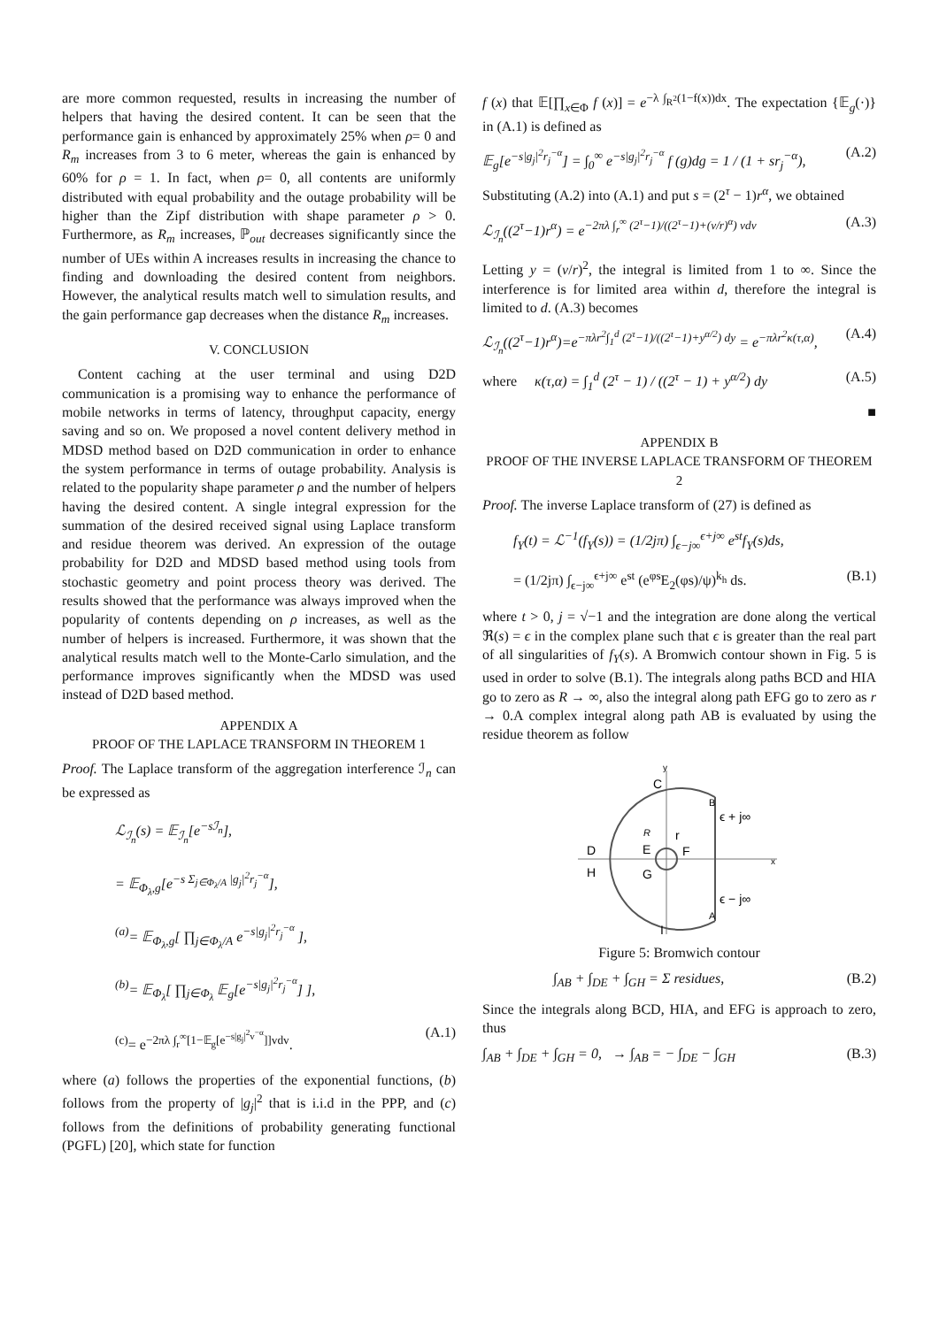are more common requested, results in increasing the number of helpers that having the desired content. It can be seen that the performance gain is enhanced by approximately 25% when ρ= 0 and R<sub>m</sub> increases from 3 to 6 meter, whereas the gain is enhanced by 60% for ρ = 1. In fact, when ρ= 0, all contents are uniformly distributed with equal probability and the outage probability will be higher than the Zipf distribution with shape parameter ρ > 0. Furthermore, as R<sub>m</sub> increases, ℙ<sub>out</sub> decreases significantly since the number of UEs within A increases results in increasing the chance to finding and downloading the desired content from neighbors. However, the analytical results match well to simulation results, and the gain performance gap decreases when the distance R<sub>m</sub> increases.
V. CONCLUSION
Content caching at the user terminal and using D2D communication is a promising way to enhance the performance of mobile networks in terms of latency, throughput capacity, energy saving and so on. We proposed a novel content delivery method in MDSD method based on D2D communication in order to enhance the system performance in terms of outage probability. Analysis is related to the popularity shape parameter ρ and the number of helpers having the desired content. A single integral expression for the summation of the desired received signal using Laplace transform and residue theorem was derived. An expression of the outage probability for D2D and MDSD based method using tools from stochastic geometry and point process theory was derived. The results showed that the performance was always improved when the popularity of contents depending on ρ increases, as well as the number of helpers is increased. Furthermore, it was shown that the analytical results match well to the Monte-Carlo simulation, and the performance improves significantly when the MDSD was used instead of D2D based method.
APPENDIX A
PROOF OF THE LAPLACE TRANSFORM IN THEOREM 1
Proof. The Laplace transform of the aggregation interference ℐ<sub>n</sub> can be expressed as
ℒ<sub>ℐ<sub>n</sub></sub>(s) = 𝔼<sub>ℐ<sub>n</sub></sub>[e<sup>−sℐ<sub>n</sub></sup>],
= 𝔼<sub>Φ<sub>λ</sub>,g</sub>[e<sup>−s Σ<sub>j∈Φ<sub>λ</sub>/A</sub> |g<sub>j</sub>|<sup>2</sup>r<sub>j</sub><sup>−α</sup></sup>],
<sup>(a)</sup>= 𝔼<sub>Φ<sub>λ</sub>,g</sub>[ ∏<sub>j∈Φ<sub>λ</sub>/A</sub> e<sup>−s|g<sub>j</sub>|<sup>2</sup>r<sub>j</sub><sup>−α</sup></sup> ],
<sup>(b)</sup>= 𝔼<sub>Φ<sub>λ</sub></sub>[ ∏<sub>j∈Φ<sub>λ</sub></sub> 𝔼<sub>g</sub>[e<sup>−s|g<sub>j</sub>|<sup>2</sup>r<sub>j</sub><sup>−α</sup></sup>] ],
<sup>(c)</sup>= e<sup>−2πλ ∫<sub>r</sub><sup>∞</sup>[1−𝔼<sub>g</sub>[e<sup>−s|g<sub>j</sub>|<sup>2</sup>v<sup>−α</sup></sup>]]vdv</sup>. (A.1)
where (a) follows the properties of the exponential functions, (b) follows from the property of |g<sub>j</sub>|<sup>2</sup> that is i.i.d in the PPP, and (c) follows from the definitions of probability generating functional (PGFL) [20], which state for function
f (x) that 𝔼[∏<sub>x∈Φ</sub> f (x)] = e<sup>−λ ∫<sub>R<sup>2</sup></sub>(1−f(x))dx</sup>. The expectation {𝔼<sub>g</sub>(·)} in (A.1) is defined as
𝔼<sub>g</sub>[e<sup>−s|g<sub>j</sub>|<sup>2</sup>r<sub>j</sub><sup>−α</sup></sup>] = ∫<sub>0</sub><sup>∞</sup> e<sup>−s|g<sub>j</sub>|<sup>2</sup>r<sub>j</sub><sup>−α</sup></sup> f (g)dg = 1 / (1 + sr<sub>j</sub><sup>−α</sup>), (A.2)
Substituting (A.2) into (A.1) and put s = (2<sup>τ</sup> − 1)r<sup>α</sup>, we obtained
ℒ<sub>ℐ<sub>n</sub></sub>((2<sup>τ</sup>−1)r<sup>α</sup>) = e<sup>−2πλ ∫<sub>r</sub><sup>∞</sup> (2<sup>τ</sup>−1)/((2<sup>τ</sup>−1)+(v/r)<sup>α</sup>) vdv</sup> (A.3)
Letting y = (v/r)<sup>2</sup>, the integral is limited from 1 to ∞. Since the interference is for limited area within d, therefore the integral is limited to d. (A.3) becomes
ℒ<sub>ℐ<sub>n</sub></sub>((2<sup>τ</sup>−1)r<sup>α</sup>)=e<sup>−πλr<sup>2</sup>∫<sub>1</sub><sup>d</sup> (2<sup>τ</sup>−1)/((2<sup>τ</sup>−1)+y<sup>α/2</sup>) dy</sup> = e<sup>−πλr<sup>2</sup>κ(τ,α)</sup>, (A.4)
where κ(τ,α) = ∫<sub>1</sub><sup>d</sup> (2<sup>τ</sup> − 1) / ((2<sup>τ</sup> − 1) + y<sup>α/2</sup>) dy (A.5)
■
APPENDIX B
PROOF OF THE INVERSE LAPLACE TRANSFORM OF THEOREM 2
Proof. The inverse Laplace transform of (27) is defined as
f<sub>Y</sub>(t) = ℒ<sup>−1</sup>(f<sub>Y</sub>(s)) = (1/2jπ) ∫<sub>ϵ−j∞</sub><sup>ϵ+j∞</sup> e<sup>st</sup>f<sub>Y</sub>(s)ds,
= (1/2jπ) ∫<sub>ϵ−j∞</sub><sup>ϵ+j∞</sup> e<sup>st</sup> (e<sup>φs</sup>E<sub>2</sub>(φs)/ψ)<sup>k<sub>h</sub></sup> ds. (B.1)
where t > 0, j = √−1 and the integration are done along the vertical ℜ(s) = ϵ in the complex plane such that ϵ is greater than the real part of all singularities of f<sub>Y</sub>(s). A Bromwich contour shown in Fig. 5 is used in order to solve (B.1). The integrals along paths BCD and HIA go to zero as R → ∞, also the integral along path EFG go to zero as r → 0.A complex integral along path AB is evaluated by using the residue theorem as follow
x
y
C
D
H
E
F
G
r
R
B
A
ϵ + j∞
ϵ − j∞
I
Figure 5: Bromwich contour
∫<sub>AB</sub> + ∫<sub>DE</sub> + ∫<sub>GH</sub> = Σ residues, (B.2)
Since the integrals along BCD, HIA, and EFG is approach to zero, thus
∫<sub>AB</sub> + ∫<sub>DE</sub> + ∫<sub>GH</sub> = 0, → ∫<sub>AB</sub> = − ∫<sub>DE</sub> − ∫<sub>GH</sub> (B.3)